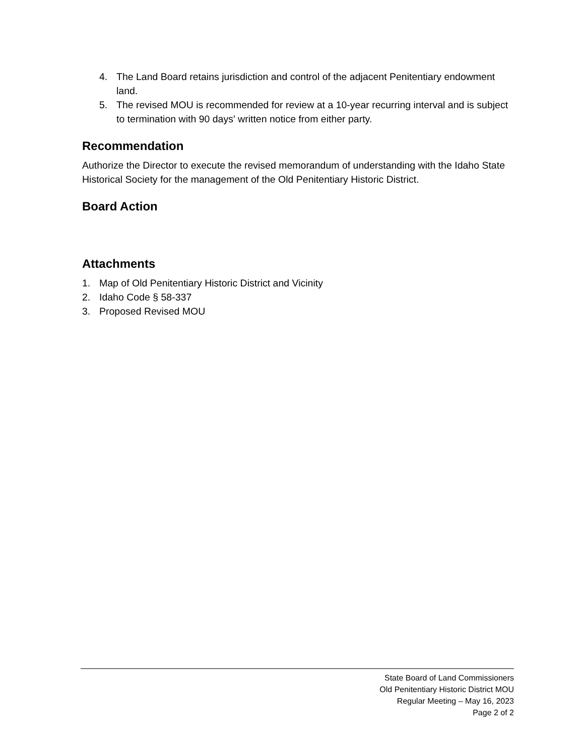4. The Land Board retains jurisdiction and control of the adjacent Penitentiary endowment land.
5. The revised MOU is recommended for review at a 10-year recurring interval and is subject to termination with 90 days' written notice from either party.
Recommendation
Authorize the Director to execute the revised memorandum of understanding with the Idaho State Historical Society for the management of the Old Penitentiary Historic District.
Board Action
Attachments
1. Map of Old Penitentiary Historic District and Vicinity
2. Idaho Code § 58-337
3. Proposed Revised MOU
State Board of Land Commissioners
Old Penitentiary Historic District MOU
Regular Meeting – May 16, 2023
Page 2 of 2